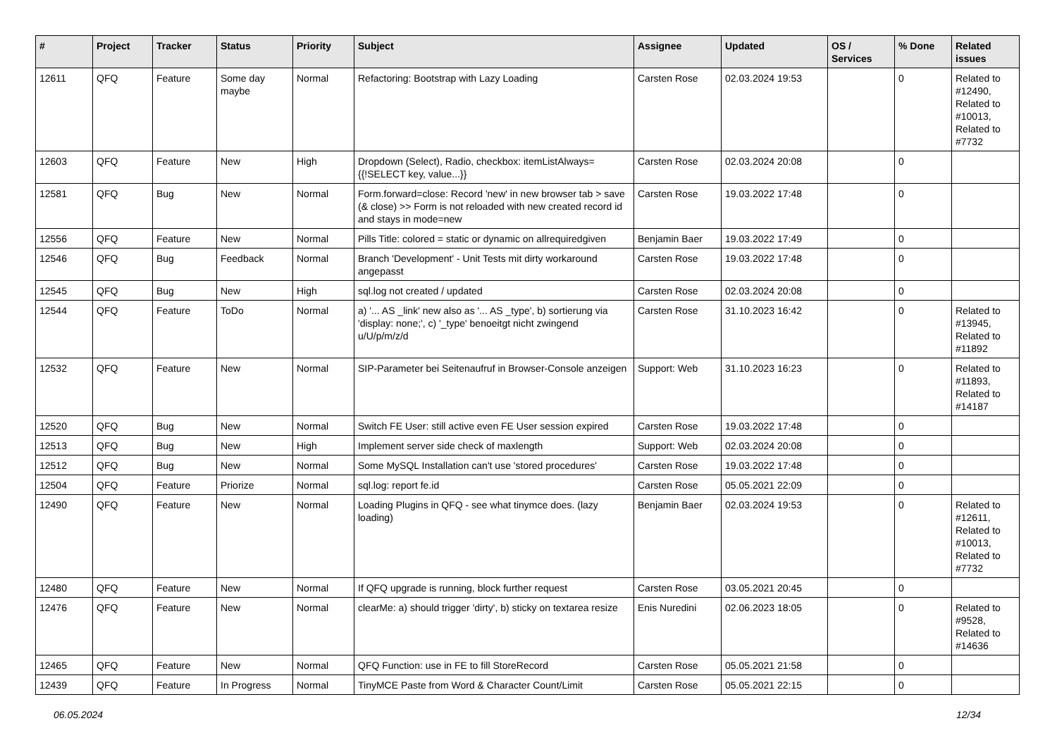| # | Project | Tracker | Status | Priority | Subject | Assignee | Updated | OS / Services | % Done | Related issues |
| --- | --- | --- | --- | --- | --- | --- | --- | --- | --- | --- |
| 12611 | QFQ | Feature | Some day maybe | Normal | Refactoring: Bootstrap with Lazy Loading | Carsten Rose | 02.03.2024 19:53 | | 0 | Related to #12490, Related to #10013, Related to #7732 |
| 12603 | QFQ | Feature | New | High | Dropdown (Select), Radio, checkbox: itemListAlways={{!SELECT key, value...}} | Carsten Rose | 02.03.2024 20:08 | | 0 | |
| 12581 | QFQ | Bug | New | Normal | Form.forward=close: Record 'new' in new browser tab > save (& close) >> Form is not reloaded with new created record id and stays in mode=new | Carsten Rose | 19.03.2022 17:48 | | 0 | |
| 12556 | QFQ | Feature | New | Normal | Pills Title: colored = static or dynamic on allrequiredgiven | Benjamin Baer | 19.03.2022 17:49 | | 0 | |
| 12546 | QFQ | Bug | Feedback | Normal | Branch 'Development' - Unit Tests mit dirty workaround angepasst | Carsten Rose | 19.03.2022 17:48 | | 0 | |
| 12545 | QFQ | Bug | New | High | sql.log not created / updated | Carsten Rose | 02.03.2024 20:08 | | 0 | |
| 12544 | QFQ | Feature | ToDo | Normal | a) '... AS _link' new also as '... AS _type', b) sortierung via 'display: none;', c) '_type' benoeitgt nicht zwingend u/U/p/m/z/d | Carsten Rose | 31.10.2023 16:42 | | 0 | Related to #13945, Related to #11892 |
| 12532 | QFQ | Feature | New | Normal | SIP-Parameter bei Seitenaufruf in Browser-Console anzeigen | Support: Web | 31.10.2023 16:23 | | 0 | Related to #11893, Related to #14187 |
| 12520 | QFQ | Bug | New | Normal | Switch FE User: still active even FE User session expired | Carsten Rose | 19.03.2022 17:48 | | 0 | |
| 12513 | QFQ | Bug | New | High | Implement server side check of maxlength | Support: Web | 02.03.2024 20:08 | | 0 | |
| 12512 | QFQ | Bug | New | Normal | Some MySQL Installation can't use 'stored procedures' | Carsten Rose | 19.03.2022 17:48 | | 0 | |
| 12504 | QFQ | Feature | Priorize | Normal | sql.log: report fe.id | Carsten Rose | 05.05.2021 22:09 | | 0 | |
| 12490 | QFQ | Feature | New | Normal | Loading Plugins in QFQ - see what tinymce does. (lazy loading) | Benjamin Baer | 02.03.2024 19:53 | | 0 | Related to #12611, Related to #10013, Related to #7732 |
| 12480 | QFQ | Feature | New | Normal | If QFQ upgrade is running, block further request | Carsten Rose | 03.05.2021 20:45 | | 0 | |
| 12476 | QFQ | Feature | New | Normal | clearMe: a) should trigger 'dirty', b) sticky on textarea resize | Enis Nuredini | 02.06.2023 18:05 | | 0 | Related to #9528, Related to #14636 |
| 12465 | QFQ | Feature | New | Normal | QFQ Function: use in FE to fill StoreRecord | Carsten Rose | 05.05.2021 21:58 | | 0 | |
| 12439 | QFQ | Feature | In Progress | Normal | TinyMCE Paste from Word & Character Count/Limit | Carsten Rose | 05.05.2021 22:15 | | 0 | |
06.05.2024 12/34